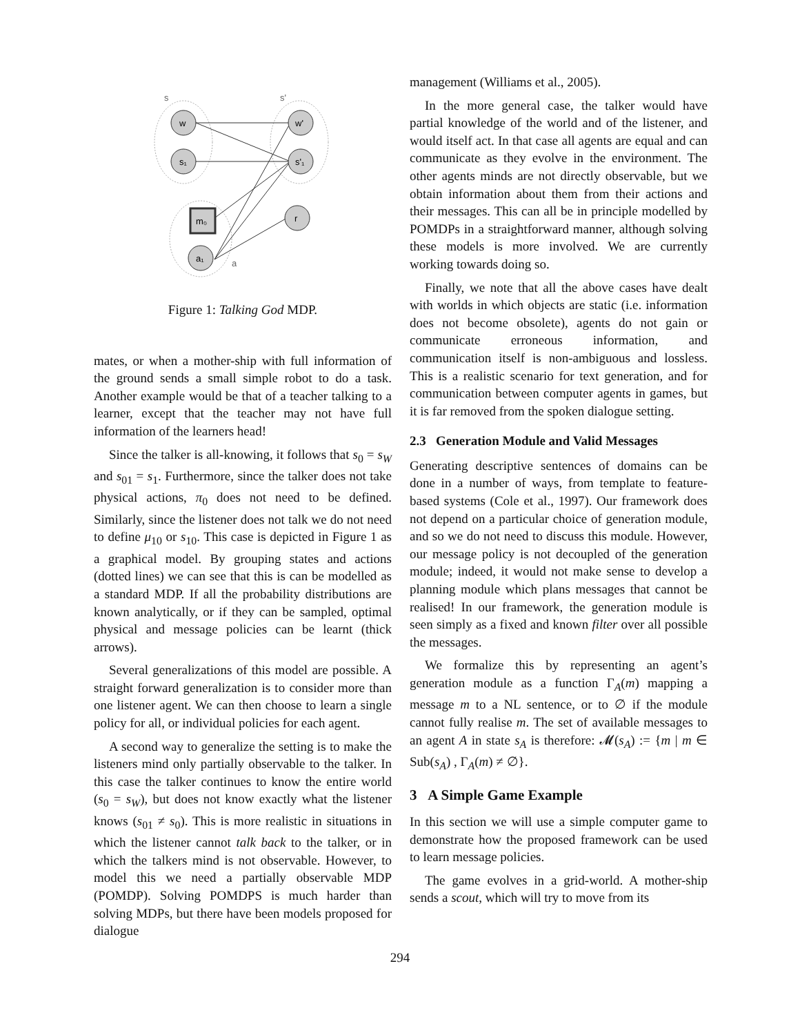s
s'
w
s₁
w'
s'₁
r
a₁
m₀
a
Figure 1: Talking God MDP.
mates, or when a mother-ship with full information of the ground sends a small simple robot to do a task. Another example would be that of a teacher talking to a learner, except that the teacher may not have full information of the learners head!
Since the talker is all-knowing, it follows that s<sub>0</sub> = s<sub>W</sub> and s<sub>01</sub> = s<sub>1</sub>. Furthermore, since the talker does not take physical actions, π<sub>0</sub> does not need to be defined. Similarly, since the listener does not talk we do not need to define μ<sub>10</sub> or s<sub>10</sub>. This case is depicted in Figure 1 as a graphical model. By grouping states and actions (dotted lines) we can see that this is can be modelled as a standard MDP. If all the probability distributions are known analytically, or if they can be sampled, optimal physical and message policies can be learnt (thick arrows).
Several generalizations of this model are possible. A straight forward generalization is to consider more than one listener agent. We can then choose to learn a single policy for all, or individual policies for each agent.
A second way to generalize the setting is to make the listeners mind only partially observable to the talker. In this case the talker continues to know the entire world (s<sub>0</sub> = s<sub>W</sub>), but does not know exactly what the listener knows (s<sub>01</sub> ≠ s<sub>0</sub>). This is more realistic in situations in which the listener cannot talk back to the talker, or in which the talkers mind is not observable. However, to model this we need a partially observable MDP (POMDP). Solving POMDPS is much harder than solving MDPs, but there have been models proposed for dialogue
management (Williams et al., 2005).
In the more general case, the talker would have partial knowledge of the world and of the listener, and would itself act. In that case all agents are equal and can communicate as they evolve in the environment. The other agents minds are not directly observable, but we obtain information about them from their actions and their messages. This can all be in principle modelled by POMDPs in a straightforward manner, although solving these models is more involved. We are currently working towards doing so.
Finally, we note that all the above cases have dealt with worlds in which objects are static (i.e. information does not become obsolete), agents do not gain or communicate erroneous information, and communication itself is non-ambiguous and lossless. This is a realistic scenario for text generation, and for communication between computer agents in games, but it is far removed from the spoken dialogue setting.
2.3 Generation Module and Valid Messages
Generating descriptive sentences of domains can be done in a number of ways, from template to feature-based systems (Cole et al., 1997). Our framework does not depend on a particular choice of generation module, and so we do not need to discuss this module. However, our message policy is not decoupled of the generation module; indeed, it would not make sense to develop a planning module which plans messages that cannot be realised! In our framework, the generation module is seen simply as a fixed and known filter over all possible the messages.
We formalize this by representing an agent’s generation module as a function Γ<sub>A</sub>(m) mapping a message m to a NL sentence, or to ∅ if the module cannot fully realise m. The set of available messages to an agent A in state s<sub>A</sub> is therefore: 𝓜(s<sub>A</sub>) := {m | m ∈ Sub(s<sub>A</sub>) , Γ<sub>A</sub>(m) ≠ ∅}.
3 A Simple Game Example
In this section we will use a simple computer game to demonstrate how the proposed framework can be used to learn message policies.
The game evolves in a grid-world. A mother-ship sends a scout, which will try to move from its
294